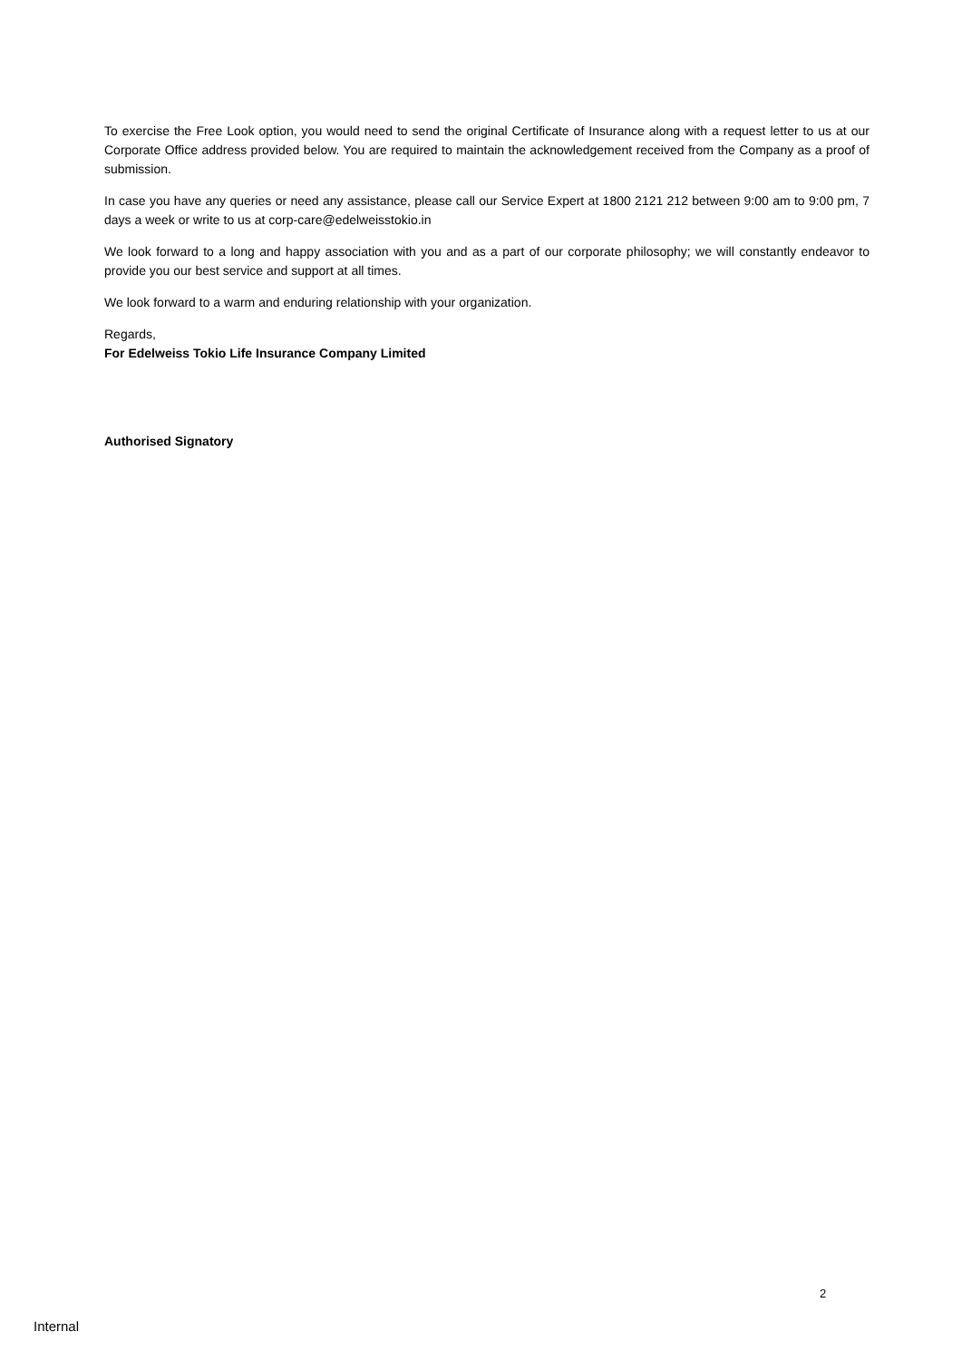To exercise the Free Look option, you would need to send the original Certificate of Insurance along with a request letter to us at our Corporate Office address provided below. You are required to maintain the acknowledgement received from the Company as a proof of submission.
In case you have any queries or need any assistance, please call our Service Expert at 1800 2121 212 between 9:00 am to 9:00 pm, 7 days a week or write to us at corp-care@edelweisstokio.in
We look forward to a long and happy association with you and as a part of our corporate philosophy; we will constantly endeavor to provide you our best service and support at all times.
We look forward to a warm and enduring relationship with your organization.
Regards,
For Edelweiss Tokio Life Insurance Company Limited
Authorised Signatory
2
Internal